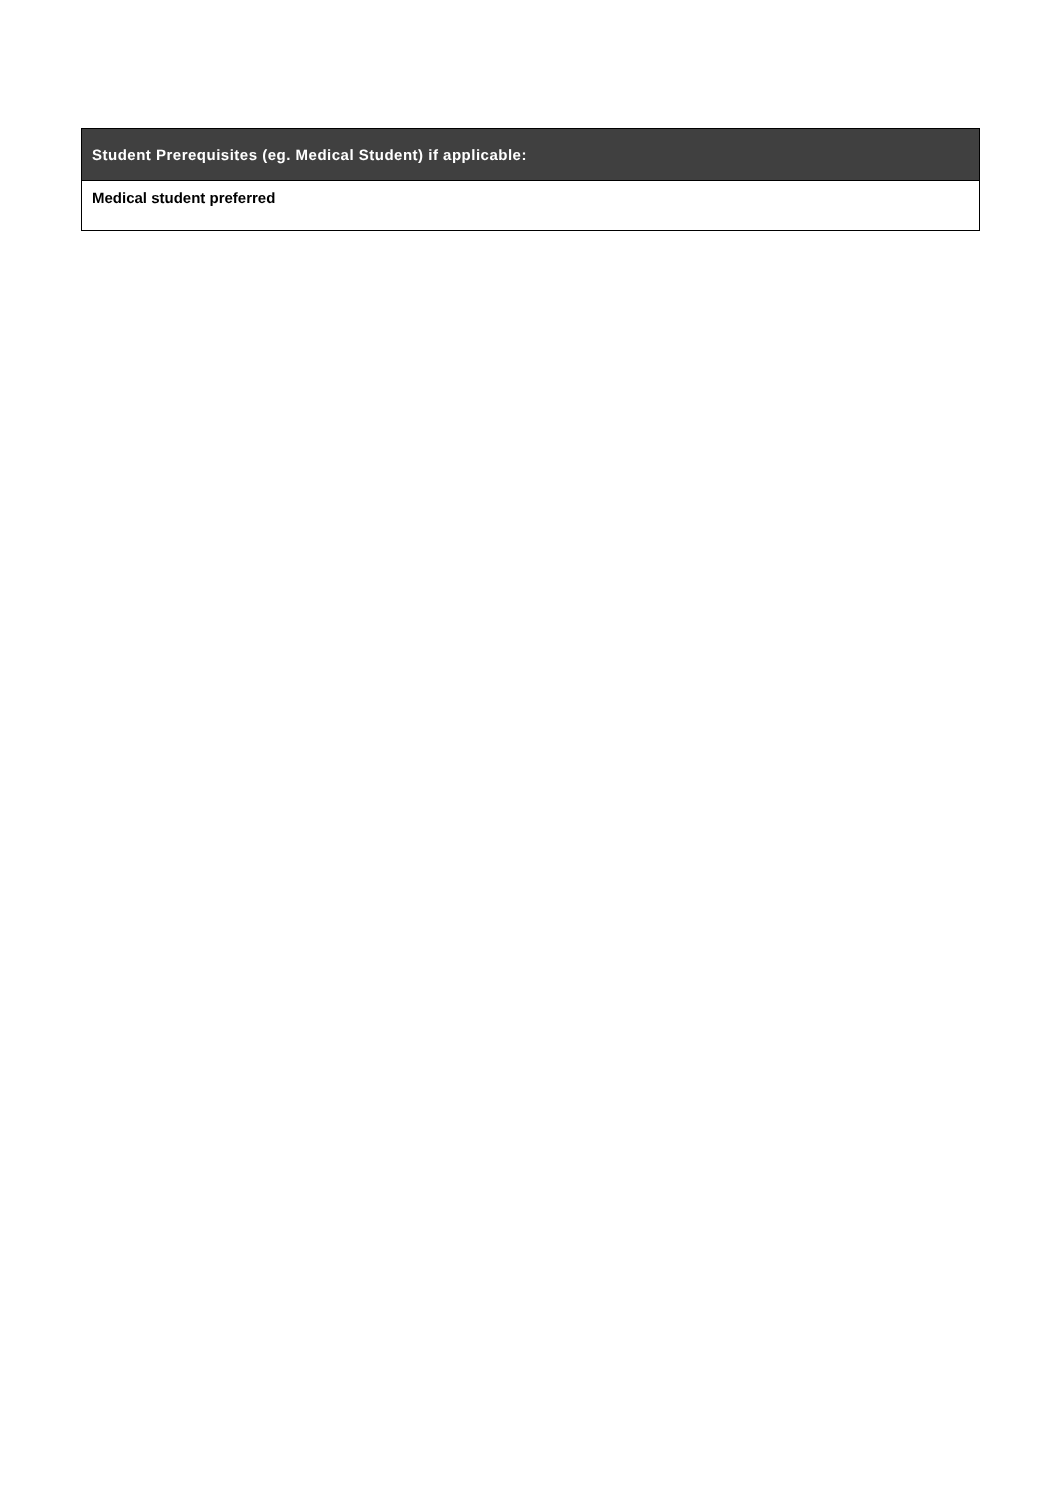| Student Prerequisites (eg. Medical Student) if applicable: |
| --- |
| Medical student preferred |